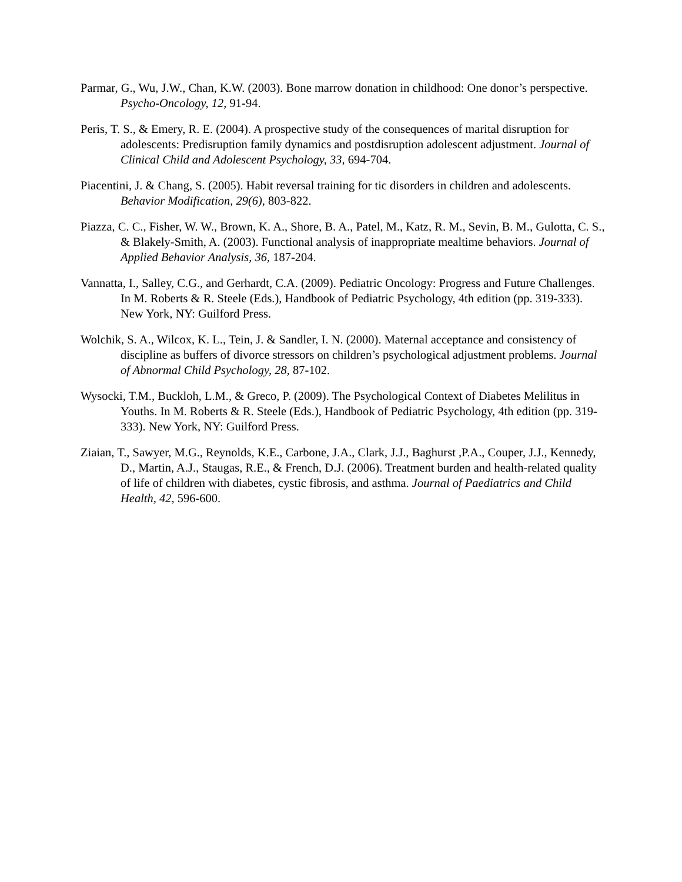Parmar, G., Wu, J.W., Chan, K.W. (2003). Bone marrow donation in childhood: One donor’s perspective. Psycho-Oncology, 12, 91-94.
Peris, T. S., & Emery, R. E. (2004). A prospective study of the consequences of marital disruption for adolescents: Predisruption family dynamics and postdisruption adolescent adjustment. Journal of Clinical Child and Adolescent Psychology, 33, 694-704.
Piacentini, J. & Chang, S. (2005). Habit reversal training for tic disorders in children and adolescents. Behavior Modification, 29(6), 803-822.
Piazza, C. C., Fisher, W. W., Brown, K. A., Shore, B. A., Patel, M., Katz, R. M., Sevin, B. M., Gulotta, C. S., & Blakely-Smith, A. (2003). Functional analysis of inappropriate mealtime behaviors. Journal of Applied Behavior Analysis, 36, 187-204.
Vannatta, I., Salley, C.G., and Gerhardt, C.A. (2009). Pediatric Oncology: Progress and Future Challenges. In M. Roberts & R. Steele (Eds.), Handbook of Pediatric Psychology, 4th edition (pp. 319-333). New York, NY: Guilford Press.
Wolchik, S. A., Wilcox, K. L., Tein, J. & Sandler, I. N. (2000). Maternal acceptance and consistency of discipline as buffers of divorce stressors on children’s psychological adjustment problems. Journal of Abnormal Child Psychology, 28, 87-102.
Wysocki, T.M., Buckloh, L.M., & Greco, P. (2009). The Psychological Context of Diabetes Melilitus in Youths. In M. Roberts & R. Steele (Eds.), Handbook of Pediatric Psychology, 4th edition (pp. 319-333). New York, NY: Guilford Press.
Ziaian, T., Sawyer, M.G., Reynolds, K.E., Carbone, J.A., Clark, J.J., Baghurst ,P.A., Couper, J.J., Kennedy, D., Martin, A.J., Staugas, R.E., & French, D.J. (2006). Treatment burden and health-related quality of life of children with diabetes, cystic fibrosis, and asthma. Journal of Paediatrics and Child Health, 42, 596-600.